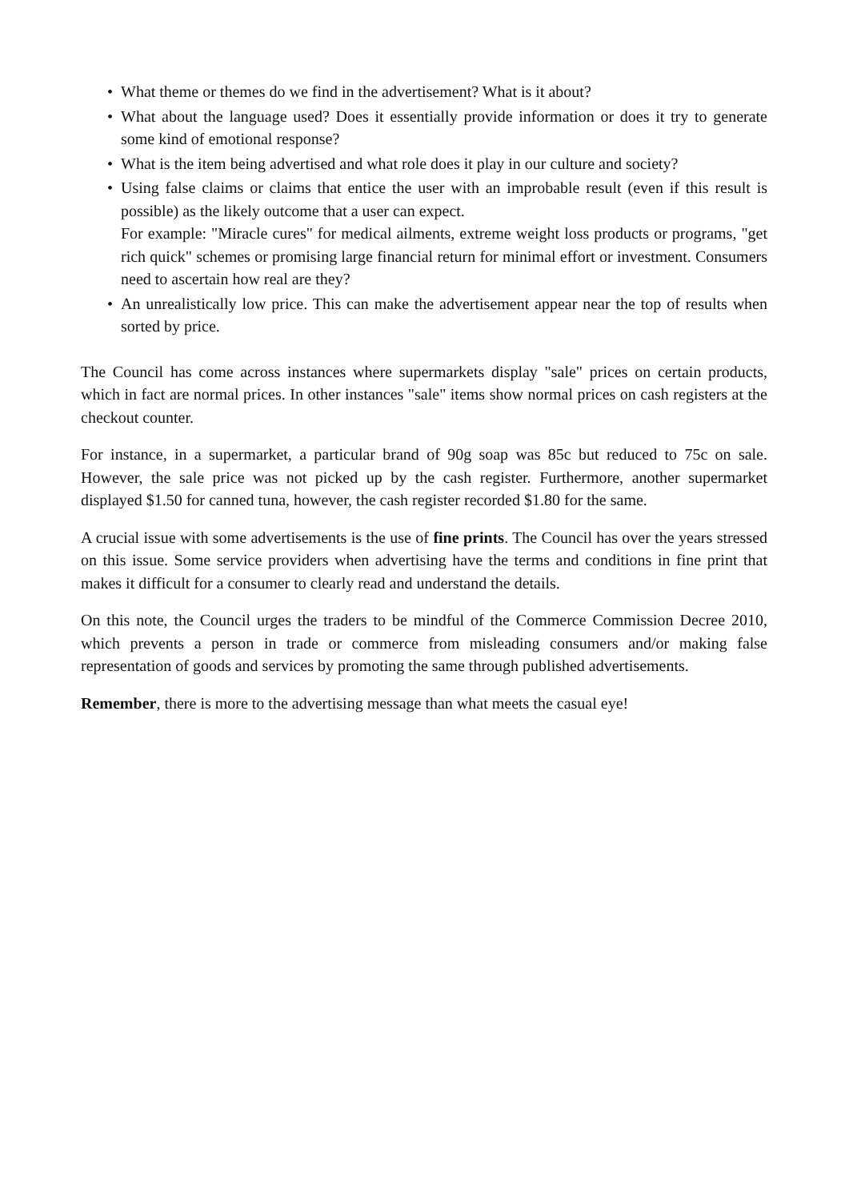• What theme or themes do we find in the advertisement? What is it about?
• What about the language used? Does it essentially provide information or does it try to generate some kind of emotional response?
• What is the item being advertised and what role does it play in our culture and society?
• Using false claims or claims that entice the user with an improbable result (even if this result is possible) as the likely outcome that a user can expect.
For example: "Miracle cures" for medical ailments, extreme weight loss products or programs, "get rich quick" schemes or promising large financial return for minimal effort or investment. Consumers need to ascertain how real are they?
• An unrealistically low price. This can make the advertisement appear near the top of results when sorted by price.
The Council has come across instances where supermarkets display "sale" prices on certain products, which in fact are normal prices. In other instances "sale" items show normal prices on cash registers at the checkout counter.
For instance, in a supermarket, a particular brand of 90g soap was 85c but reduced to 75c on sale. However, the sale price was not picked up by the cash register. Furthermore, another supermarket displayed $1.50 for canned tuna, however, the cash register recorded $1.80 for the same.
A crucial issue with some advertisements is the use of fine prints. The Council has over the years stressed on this issue. Some service providers when advertising have the terms and conditions in fine print that makes it difficult for a consumer to clearly read and understand the details.
On this note, the Council urges the traders to be mindful of the Commerce Commission Decree 2010, which prevents a person in trade or commerce from misleading consumers and/or making false representation of goods and services by promoting the same through published advertisements.
Remember, there is more to the advertising message than what meets the casual eye!